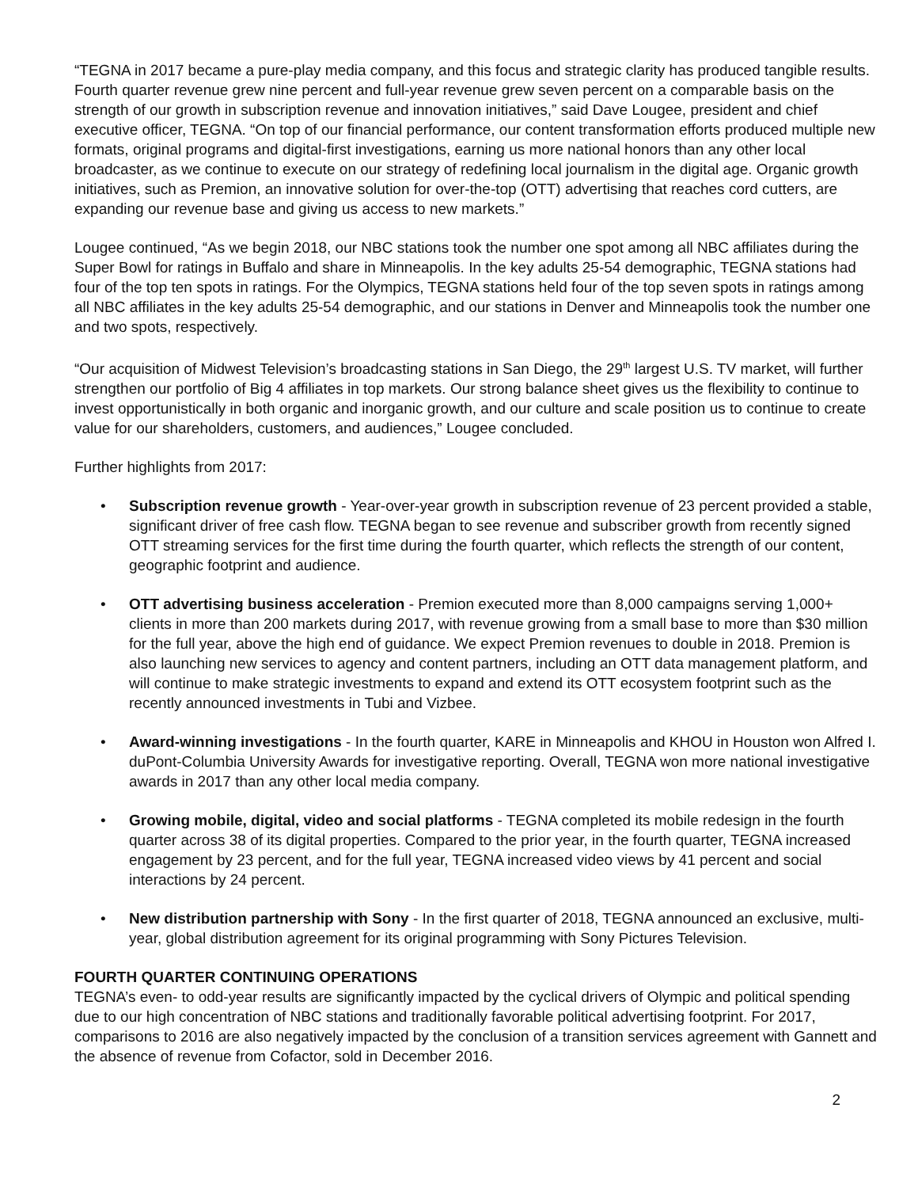“TEGNA in 2017 became a pure-play media company, and this focus and strategic clarity has produced tangible results. Fourth quarter revenue grew nine percent and full-year revenue grew seven percent on a comparable basis on the strength of our growth in subscription revenue and innovation initiatives,” said Dave Lougee, president and chief executive officer, TEGNA. “On top of our financial performance, our content transformation efforts produced multiple new formats, original programs and digital-first investigations, earning us more national honors than any other local broadcaster, as we continue to execute on our strategy of redefining local journalism in the digital age. Organic growth initiatives, such as Premion, an innovative solution for over-the-top (OTT) advertising that reaches cord cutters, are expanding our revenue base and giving us access to new markets.”
Lougee continued, “As we begin 2018, our NBC stations took the number one spot among all NBC affiliates during the Super Bowl for ratings in Buffalo and share in Minneapolis. In the key adults 25-54 demographic, TEGNA stations had four of the top ten spots in ratings. For the Olympics, TEGNA stations held four of the top seven spots in ratings among all NBC affiliates in the key adults 25-54 demographic, and our stations in Denver and Minneapolis took the number one and two spots, respectively.
“Our acquisition of Midwest Television’s broadcasting stations in San Diego, the 29<sup>th</sup> largest U.S. TV market, will further strengthen our portfolio of Big 4 affiliates in top markets. Our strong balance sheet gives us the flexibility to continue to invest opportunistically in both organic and inorganic growth, and our culture and scale position us to continue to create value for our shareholders, customers, and audiences,” Lougee concluded.
Further highlights from 2017:
• Subscription revenue growth - Year-over-year growth in subscription revenue of 23 percent provided a stable, significant driver of free cash flow. TEGNA began to see revenue and subscriber growth from recently signed OTT streaming services for the first time during the fourth quarter, which reflects the strength of our content, geographic footprint and audience.
• OTT advertising business acceleration - Premion executed more than 8,000 campaigns serving 1,000+ clients in more than 200 markets during 2017, with revenue growing from a small base to more than $30 million for the full year, above the high end of guidance. We expect Premion revenues to double in 2018. Premion is also launching new services to agency and content partners, including an OTT data management platform, and will continue to make strategic investments to expand and extend its OTT ecosystem footprint such as the recently announced investments in Tubi and Vizbee.
• Award-winning investigations - In the fourth quarter, KARE in Minneapolis and KHOU in Houston won Alfred I. duPont-Columbia University Awards for investigative reporting. Overall, TEGNA won more national investigative awards in 2017 than any other local media company.
• Growing mobile, digital, video and social platforms - TEGNA completed its mobile redesign in the fourth quarter across 38 of its digital properties. Compared to the prior year, in the fourth quarter, TEGNA increased engagement by 23 percent, and for the full year, TEGNA increased video views by 41 percent and social interactions by 24 percent.
• New distribution partnership with Sony - In the first quarter of 2018, TEGNA announced an exclusive, multi-year, global distribution agreement for its original programming with Sony Pictures Television.
FOURTH QUARTER CONTINUING OPERATIONS
TEGNA’s even- to odd-year results are significantly impacted by the cyclical drivers of Olympic and political spending due to our high concentration of NBC stations and traditionally favorable political advertising footprint. For 2017, comparisons to 2016 are also negatively impacted by the conclusion of a transition services agreement with Gannett and the absence of revenue from Cofactor, sold in December 2016.
2